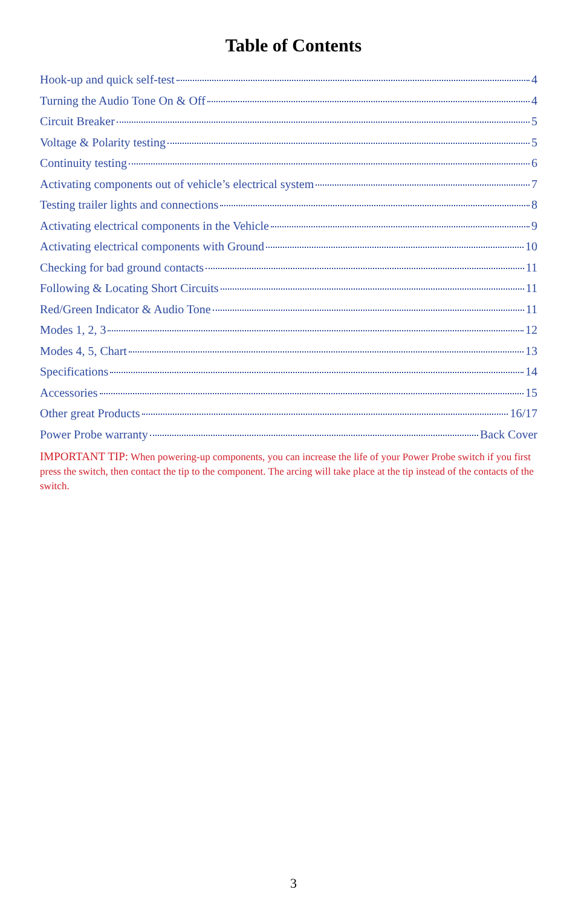Table of Contents
Hook-up and quick self-test 4
Turning the Audio Tone On & Off 4
Circuit Breaker 5
Voltage & Polarity testing 5
Continuity testing 6
Activating components out of vehicle’s electrical system 7
Testing trailer lights and connections 8
Activating electrical components in the Vehicle 9
Activating electrical components with Ground 10
Checking for bad ground contacts 11
Following & Locating Short Circuits 11
Red/Green Indicator & Audio Tone 11
Modes 1, 2, 3 12
Modes 4, 5, Chart 13
Specifications 14
Accessories 15
Other great Products 16/17
Power Probe warranty Back Cover
IMPORTANT TIP: When powering-up components, you can increase the life of your Power Probe switch if you first press the switch, then contact the tip to the component. The arcing will take place at the tip instead of the contacts of the switch.
3